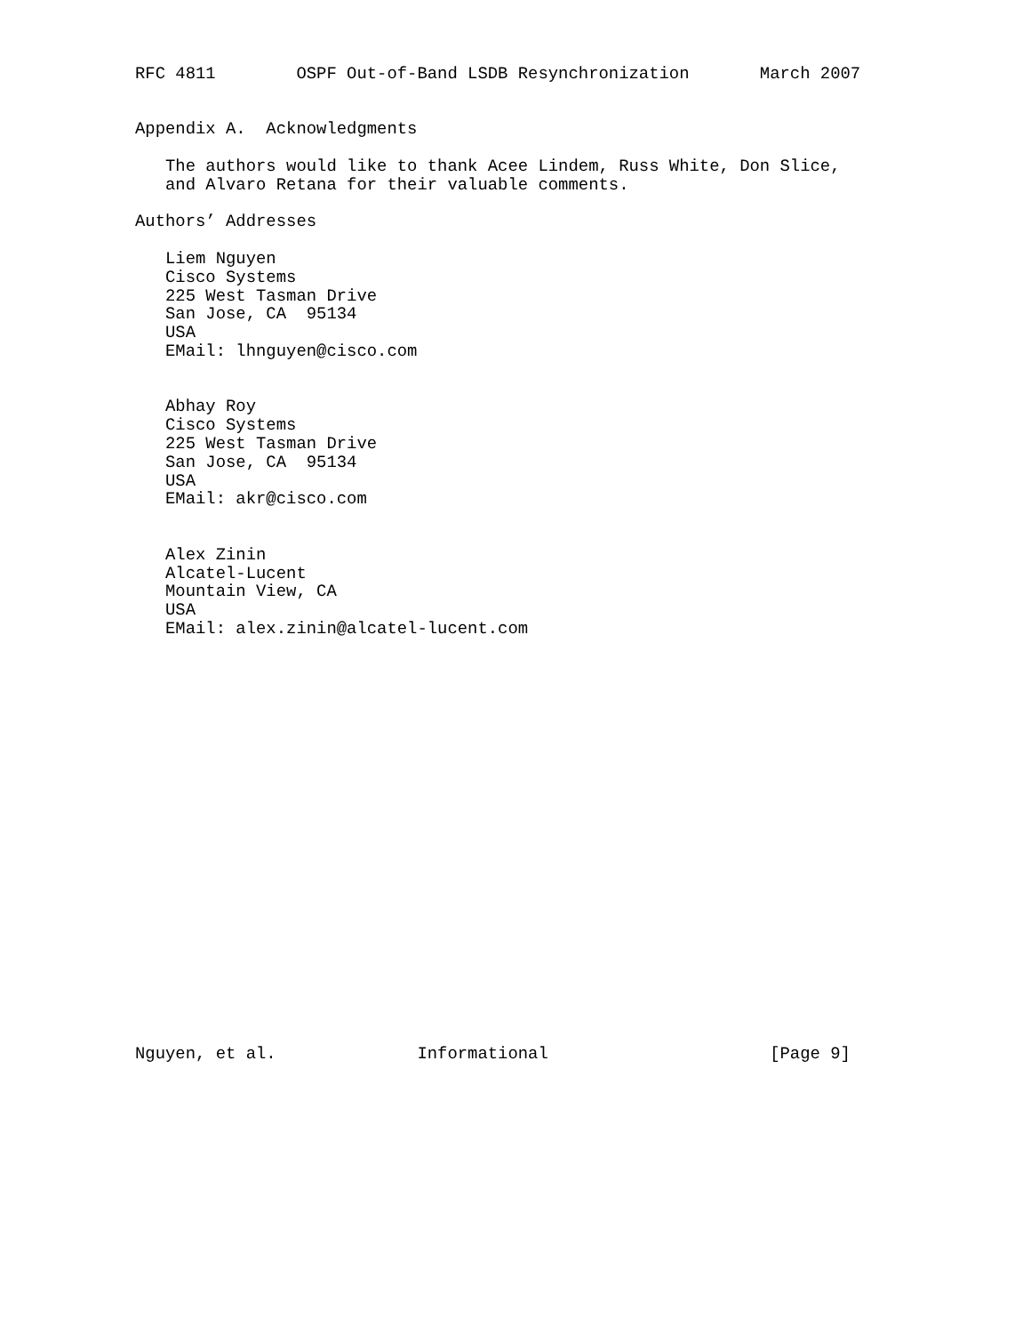RFC 4811        OSPF Out-of-Band LSDB Resynchronization       March 2007


Appendix A.  Acknowledgments

   The authors would like to thank Acee Lindem, Russ White, Don Slice,
   and Alvaro Retana for their valuable comments.

Authors’ Addresses

   Liem Nguyen
   Cisco Systems
   225 West Tasman Drive
   San Jose, CA  95134
   USA
   EMail: lhnguyen@cisco.com


   Abhay Roy
   Cisco Systems
   225 West Tasman Drive
   San Jose, CA  95134
   USA
   EMail: akr@cisco.com


   Alex Zinin
   Alcatel-Lucent
   Mountain View, CA
   USA
   EMail: alex.zinin@alcatel-lucent.com






















Nguyen, et al.              Informational                      [Page 9]